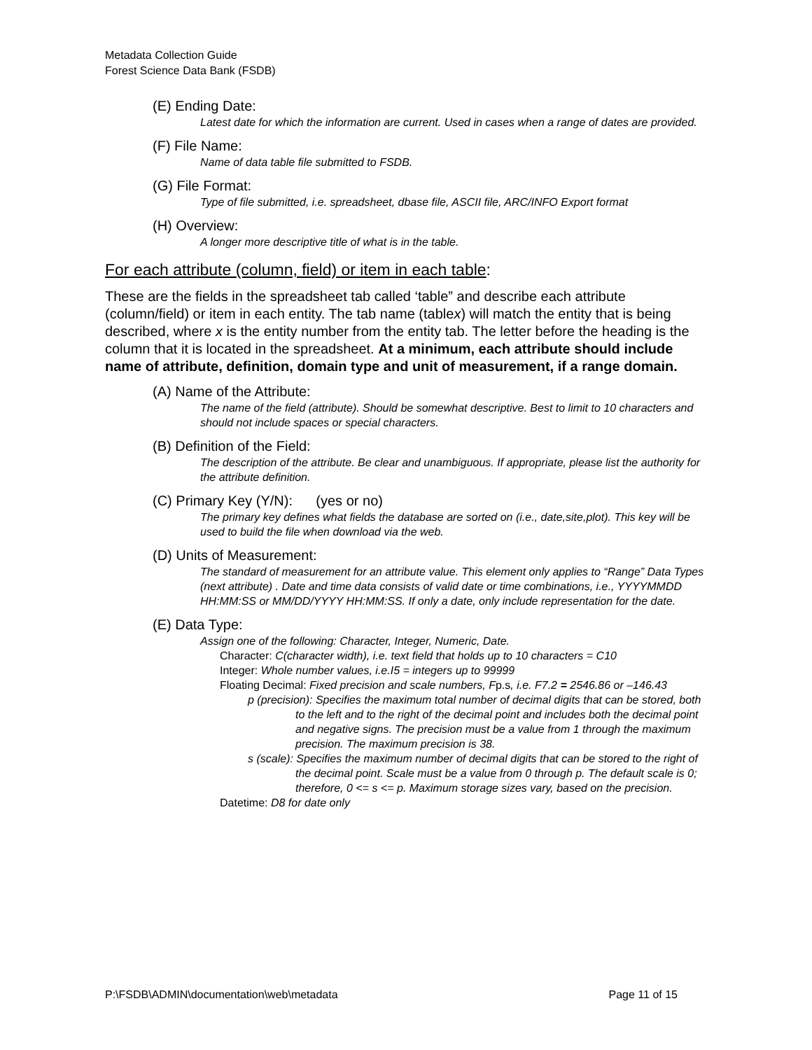Metadata Collection Guide
Forest Science Data Bank (FSDB)
(E) Ending Date:
Latest date for which the information are current. Used in cases when a range of dates are provided.
(F) File Name:
Name of data table file submitted to FSDB.
(G) File Format:
Type of file submitted, i.e. spreadsheet, dbase file, ASCII file, ARC/INFO Export format
(H) Overview:
A longer more descriptive title of what is in the table.
For each attribute (column, field) or item in each table:
These are the fields in the spreadsheet tab called ‘table” and describe each attribute (column/field) or item in each entity. The tab name (tablex) will match the entity that is being described, where x is the entity number from the entity tab. The letter before the heading is the column that it is located in the spreadsheet. At a minimum, each attribute should include name of attribute, definition, domain type and unit of measurement, if a range domain.
(A) Name of the Attribute:
The name of the field (attribute). Should be somewhat descriptive. Best to limit to 10 characters and should not include spaces or special characters.
(B) Definition of the Field:
The description of the attribute. Be clear and unambiguous. If appropriate, please list the authority for the attribute definition.
(C) Primary Key (Y/N): (yes or no)
The primary key defines what fields the database are sorted on (i.e., date,site,plot). This key will be used to build the file when download via the web.
(D) Units of Measurement:
The standard of measurement for an attribute value. This element only applies to “Range” Data Types (next attribute) . Date and time data consists of valid date or time combinations, i.e., YYYYMMDD HH:MM:SS or MM/DD/YYYY HH:MM:SS. If only a date, only include representation for the date.
(E) Data Type:
Assign one of the following: Character, Integer, Numeric, Date.
Character: C(character width), i.e. text field that holds up to 10 characters = C10
Integer: Whole number values, i.e.I5 = integers up to 99999
Floating Decimal: Fixed precision and scale numbers, Fp.s, i.e. F7.2 = 2546.86 or –146.43
p (precision): Specifies the maximum total number of decimal digits that can be stored, both to the left and to the right of the decimal point and includes both the decimal point and negative signs. The precision must be a value from 1 through the maximum precision. The maximum precision is 38.
s (scale): Specifies the maximum number of decimal digits that can be stored to the right of the decimal point. Scale must be a value from 0 through p. The default scale is 0; therefore, 0 <= s <= p. Maximum storage sizes vary, based on the precision.
Datetime: D8 for date only
P:\FSDB\ADMIN\documentation\web\metadata Page 11 of 15